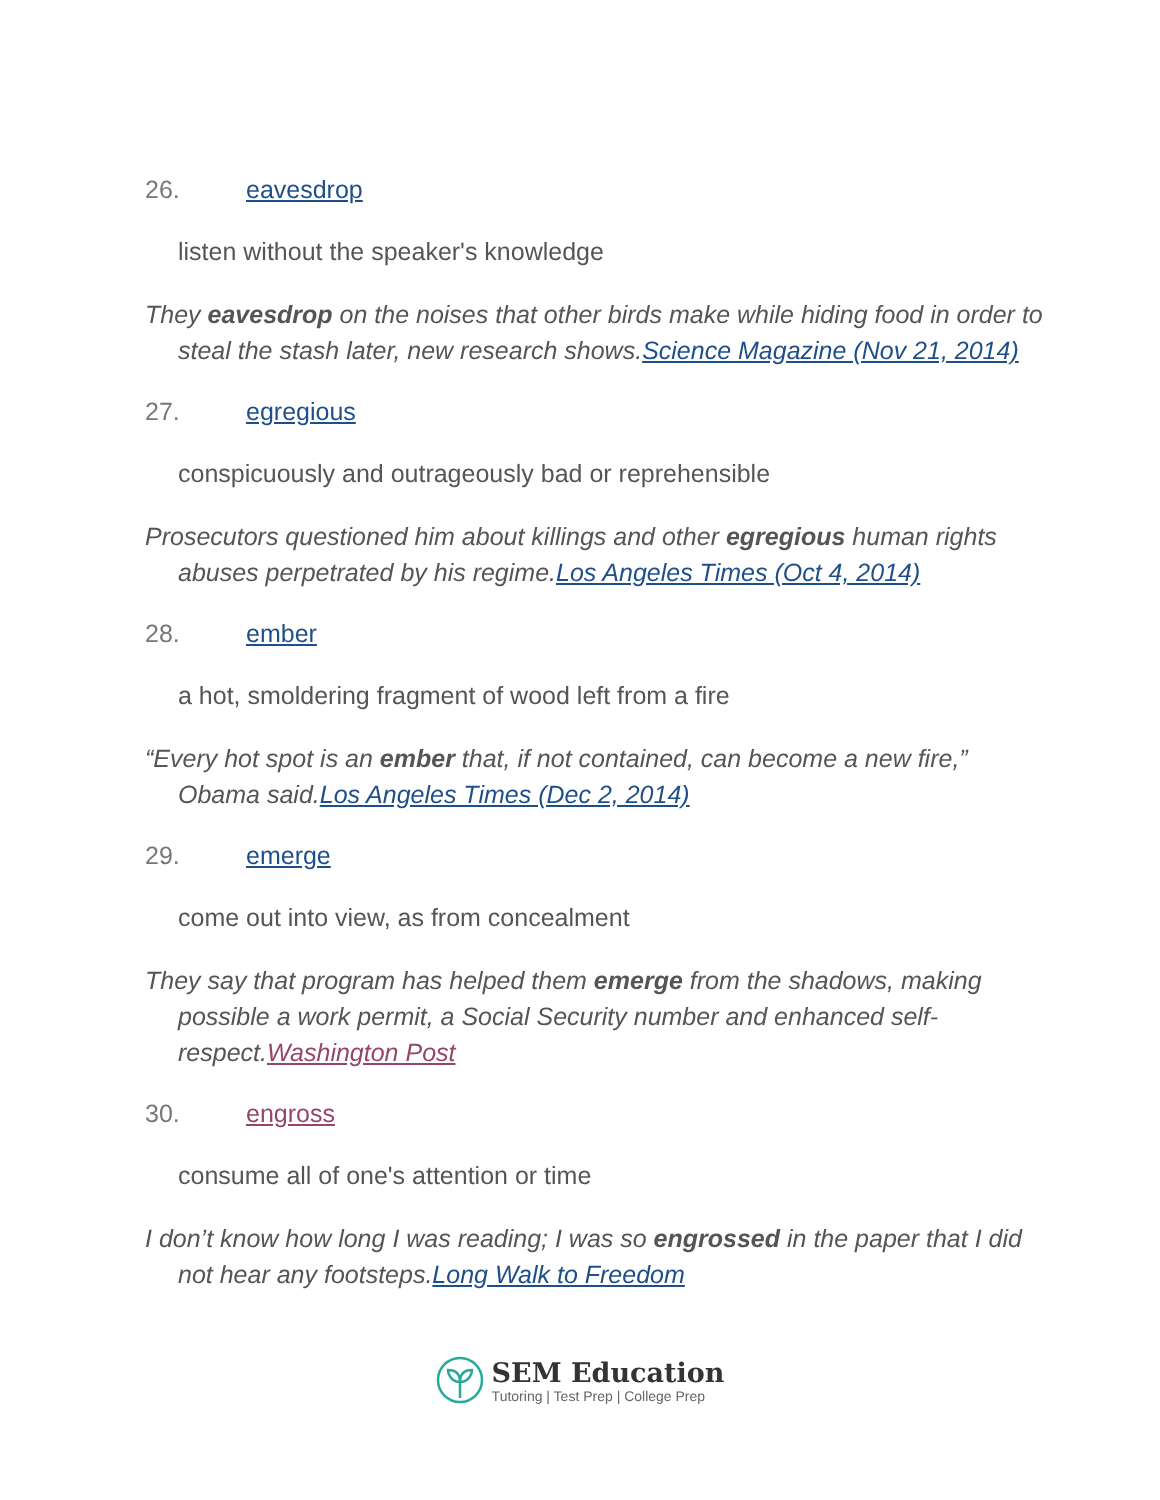26. eavesdrop
listen without the speaker's knowledge
They eavesdrop on the noises that other birds make while hiding food in order to steal the stash later, new research shows.Science Magazine (Nov 21, 2014)
27. egregious
conspicuously and outrageously bad or reprehensible
Prosecutors questioned him about killings and other egregious human rights abuses perpetrated by his regime.Los Angeles Times (Oct 4, 2014)
28. ember
a hot, smoldering fragment of wood left from a fire
“Every hot spot is an ember that, if not contained, can become a new fire,” Obama said.Los Angeles Times (Dec 2, 2014)
29. emerge
come out into view, as from concealment
They say that program has helped them emerge from the shadows, making possible a work permit, a Social Security number and enhanced self-respect.Washington Post
30. engross
consume all of one's attention or time
I don’t know how long I was reading; I was so engrossed in the paper that I did not hear any footsteps.Long Walk to Freedom
SEM Education
Tutoring | Test Prep | College Prep